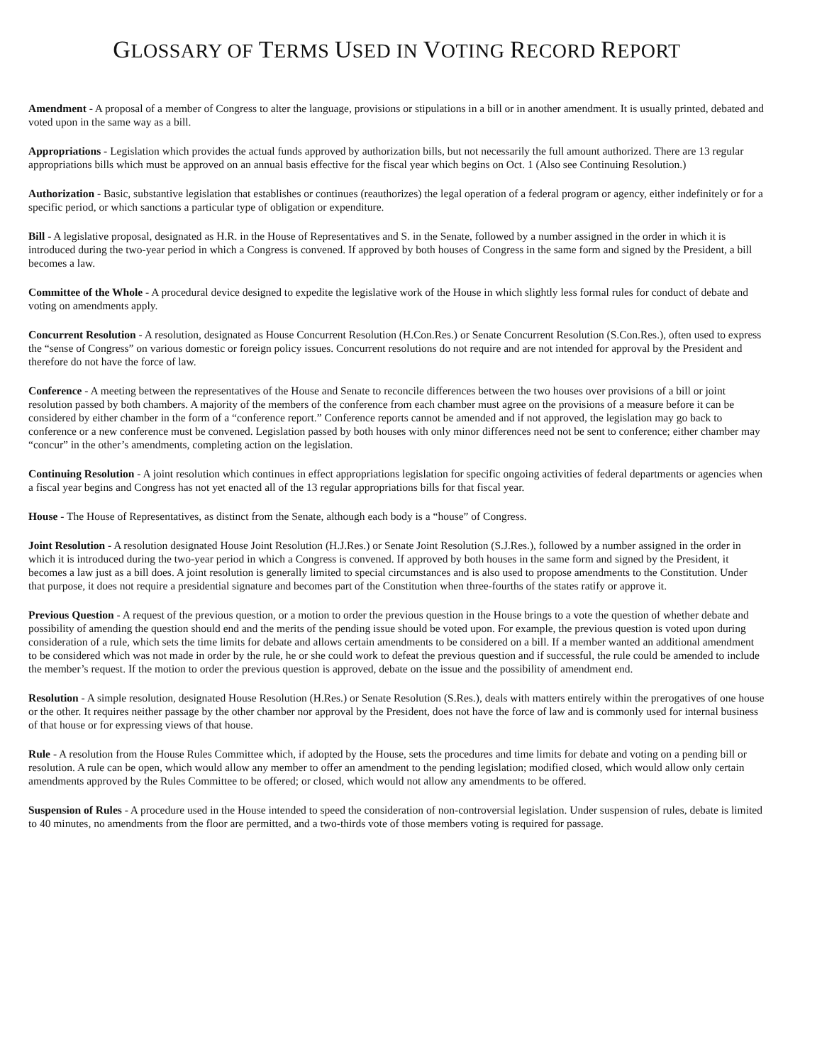GLOSSARY OF TERMS USED IN VOTING RECORD REPORT
Amendment - A proposal of a member of Congress to alter the language, provisions or stipulations in a bill or in another amendment. It is usually printed, debated and voted upon in the same way as a bill.
Appropriations - Legislation which provides the actual funds approved by authorization bills, but not necessarily the full amount authorized. There are 13 regular appropriations bills which must be approved on an annual basis effective for the fiscal year which begins on Oct. 1 (Also see Continuing Resolution.)
Authorization - Basic, substantive legislation that establishes or continues (reauthorizes) the legal operation of a federal program or agency, either indefinitely or for a specific period, or which sanctions a particular type of obligation or expenditure.
Bill - A legislative proposal, designated as H.R. in the House of Representatives and S. in the Senate, followed by a number assigned in the order in which it is introduced during the two-year period in which a Congress is convened. If approved by both houses of Congress in the same form and signed by the President, a bill becomes a law.
Committee of the Whole - A procedural device designed to expedite the legislative work of the House in which slightly less formal rules for conduct of debate and voting on amendments apply.
Concurrent Resolution - A resolution, designated as House Concurrent Resolution (H.Con.Res.) or Senate Concurrent Resolution (S.Con.Res.), often used to express the “sense of Congress” on various domestic or foreign policy issues. Concurrent resolutions do not require and are not intended for approval by the President and therefore do not have the force of law.
Conference - A meeting between the representatives of the House and Senate to reconcile differences between the two houses over provisions of a bill or joint resolution passed by both chambers. A majority of the members of the conference from each chamber must agree on the provisions of a measure before it can be considered by either chamber in the form of a “conference report.” Conference reports cannot be amended and if not approved, the legislation may go back to conference or a new conference must be convened. Legislation passed by both houses with only minor differences need not be sent to conference; either chamber may “concur” in the other’s amendments, completing action on the legislation.
Continuing Resolution - A joint resolution which continues in effect appropriations legislation for specific ongoing activities of federal departments or agencies when a fiscal year begins and Congress has not yet enacted all of the 13 regular appropriations bills for that fiscal year.
House - The House of Representatives, as distinct from the Senate, although each body is a “house” of Congress.
Joint Resolution - A resolution designated House Joint Resolution (H.J.Res.) or Senate Joint Resolution (S.J.Res.), followed by a number assigned in the order in which it is introduced during the two-year period in which a Congress is convened. If approved by both houses in the same form and signed by the President, it becomes a law just as a bill does. A joint resolution is generally limited to special circumstances and is also used to propose amendments to the Constitution. Under that purpose, it does not require a presidential signature and becomes part of the Constitution when three-fourths of the states ratify or approve it.
Previous Question - A request of the previous question, or a motion to order the previous question in the House brings to a vote the question of whether debate and possibility of amending the question should end and the merits of the pending issue should be voted upon. For example, the previous question is voted upon during consideration of a rule, which sets the time limits for debate and allows certain amendments to be considered on a bill. If a member wanted an additional amendment to be considered which was not made in order by the rule, he or she could work to defeat the previous question and if successful, the rule could be amended to include the member’s request. If the motion to order the previous question is approved, debate on the issue and the possibility of amendment end.
Resolution - A simple resolution, designated House Resolution (H.Res.) or Senate Resolution (S.Res.), deals with matters entirely within the prerogatives of one house or the other. It requires neither passage by the other chamber nor approval by the President, does not have the force of law and is commonly used for internal business of that house or for expressing views of that house.
Rule - A resolution from the House Rules Committee which, if adopted by the House, sets the procedures and time limits for debate and voting on a pending bill or resolution. A rule can be open, which would allow any member to offer an amendment to the pending legislation; modified closed, which would allow only certain amendments approved by the Rules Committee to be offered; or closed, which would not allow any amendments to be offered.
Suspension of Rules - A procedure used in the House intended to speed the consideration of non-controversial legislation. Under suspension of rules, debate is limited to 40 minutes, no amendments from the floor are permitted, and a two-thirds vote of those members voting is required for passage.